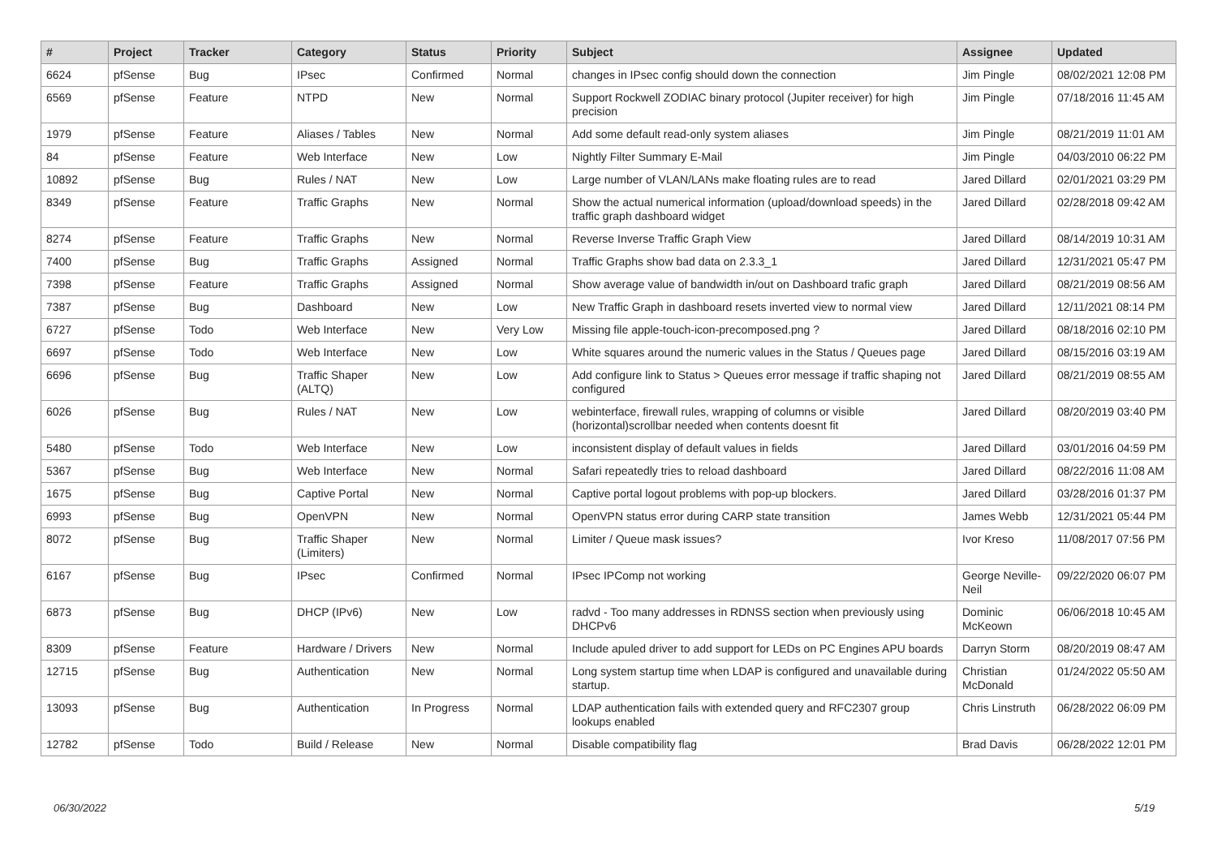| # | Project | Tracker | Category | Status | Priority | Subject | Assignee | Updated |
| --- | --- | --- | --- | --- | --- | --- | --- | --- |
| 6624 | pfSense | Bug | IPsec | Confirmed | Normal | changes in IPsec config should down the connection | Jim Pingle | 08/02/2021 12:08 PM |
| 6569 | pfSense | Feature | NTPD | New | Normal | Support Rockwell ZODIAC binary protocol (Jupiter receiver) for high precision | Jim Pingle | 07/18/2016 11:45 AM |
| 1979 | pfSense | Feature | Aliases / Tables | New | Normal | Add some default read-only system aliases | Jim Pingle | 08/21/2019 11:01 AM |
| 84 | pfSense | Feature | Web Interface | New | Low | Nightly Filter Summary E-Mail | Jim Pingle | 04/03/2010 06:22 PM |
| 10892 | pfSense | Bug | Rules / NAT | New | Low | Large number of VLAN/LANs make floating rules are to read | Jared Dillard | 02/01/2021 03:29 PM |
| 8349 | pfSense | Feature | Traffic Graphs | New | Normal | Show the actual numerical information (upload/download speeds) in the traffic graph dashboard widget | Jared Dillard | 02/28/2018 09:42 AM |
| 8274 | pfSense | Feature | Traffic Graphs | New | Normal | Reverse Inverse Traffic Graph View | Jared Dillard | 08/14/2019 10:31 AM |
| 7400 | pfSense | Bug | Traffic Graphs | Assigned | Normal | Traffic Graphs show bad data on 2.3.3_1 | Jared Dillard | 12/31/2021 05:47 PM |
| 7398 | pfSense | Feature | Traffic Graphs | Assigned | Normal | Show average value of bandwidth in/out on Dashboard trafic graph | Jared Dillard | 08/21/2019 08:56 AM |
| 7387 | pfSense | Bug | Dashboard | New | Low | New Traffic Graph in dashboard resets inverted view to normal view | Jared Dillard | 12/11/2021 08:14 PM |
| 6727 | pfSense | Todo | Web Interface | New | Very Low | Missing file apple-touch-icon-precomposed.png ? | Jared Dillard | 08/18/2016 02:10 PM |
| 6697 | pfSense | Todo | Web Interface | New | Low | White squares around the numeric values in the Status / Queues page | Jared Dillard | 08/15/2016 03:19 AM |
| 6696 | pfSense | Bug | Traffic Shaper (ALTQ) | New | Low | Add configure link to Status > Queues error message if traffic shaping not configured | Jared Dillard | 08/21/2019 08:55 AM |
| 6026 | pfSense | Bug | Rules / NAT | New | Low | webinterface, firewall rules, wrapping of columns or visible (horizontal)scrollbar needed when contents doesnt fit | Jared Dillard | 08/20/2019 03:40 PM |
| 5480 | pfSense | Todo | Web Interface | New | Low | inconsistent display of default values in fields | Jared Dillard | 03/01/2016 04:59 PM |
| 5367 | pfSense | Bug | Web Interface | New | Normal | Safari repeatedly tries to reload dashboard | Jared Dillard | 08/22/2016 11:08 AM |
| 1675 | pfSense | Bug | Captive Portal | New | Normal | Captive portal logout problems with pop-up blockers. | Jared Dillard | 03/28/2016 01:37 PM |
| 6993 | pfSense | Bug | OpenVPN | New | Normal | OpenVPN status error during CARP state transition | James Webb | 12/31/2021 05:44 PM |
| 8072 | pfSense | Bug | Traffic Shaper (Limiters) | New | Normal | Limiter / Queue mask issues? | Ivor Kreso | 11/08/2017 07:56 PM |
| 6167 | pfSense | Bug | IPsec | Confirmed | Normal | IPsec IPComp not working | George Neville-Neil | 09/22/2020 06:07 PM |
| 6873 | pfSense | Bug | DHCP (IPv6) | New | Low | radvd - Too many addresses in RDNSS section when previously using DHCPv6 | Dominic McKeown | 06/06/2018 10:45 AM |
| 8309 | pfSense | Feature | Hardware / Drivers | New | Normal | Include apuled driver to add support for LEDs on PC Engines APU boards | Darryn Storm | 08/20/2019 08:47 AM |
| 12715 | pfSense | Bug | Authentication | New | Normal | Long system startup time when LDAP is configured and unavailable during startup. | Christian McDonald | 01/24/2022 05:50 AM |
| 13093 | pfSense | Bug | Authentication | In Progress | Normal | LDAP authentication fails with extended query and RFC2307 group lookups enabled | Chris Linstruth | 06/28/2022 06:09 PM |
| 12782 | pfSense | Todo | Build / Release | New | Normal | Disable compatibility flag | Brad Davis | 06/28/2022 12:01 PM |
06/30/2022 5/19